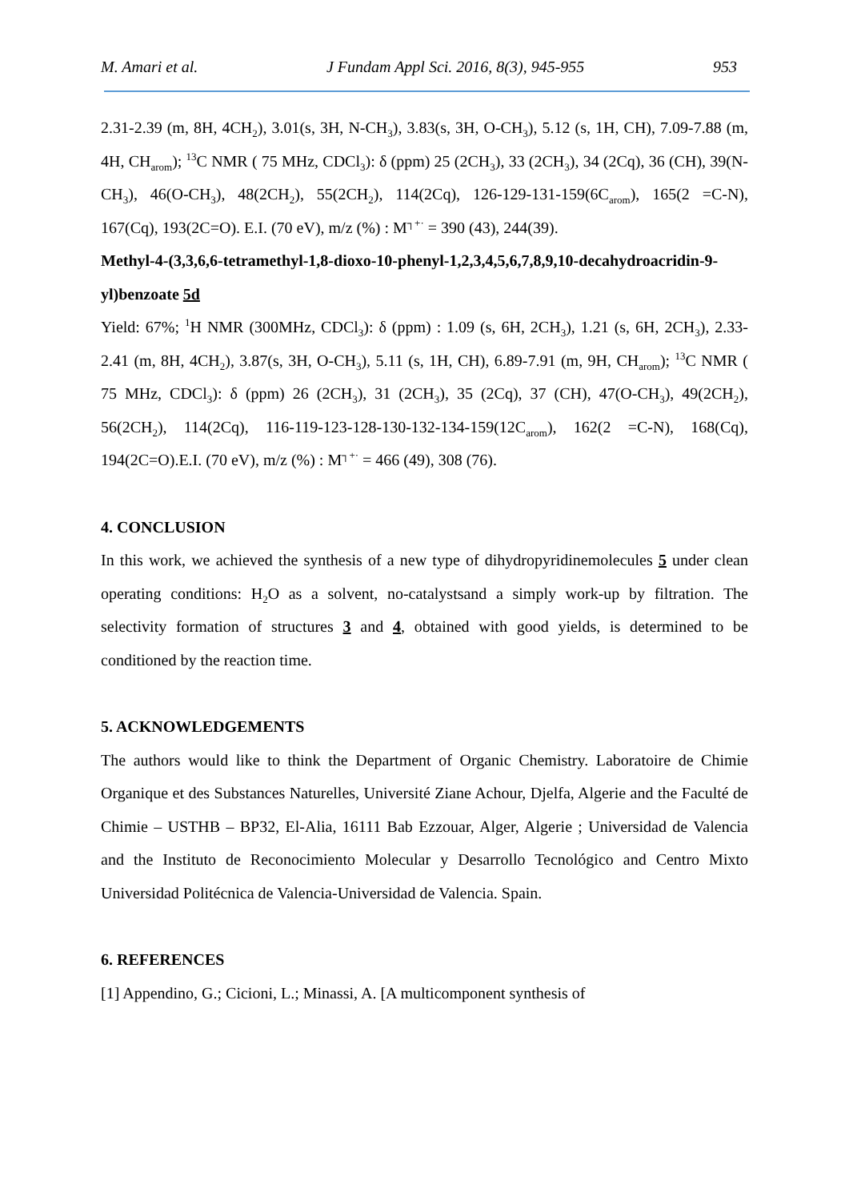M. Amari et al. J Fundam Appl Sci. 2016, 8(3), 945-955 953
2.31-2.39 (m, 8H, 4CH<sub>2</sub>), 3.01(s, 3H, N-CH<sub>3</sub>), 3.83(s, 3H, O-CH<sub>3</sub>), 5.12 (s, 1H, CH), 7.09-7.88 (m, 4H, CH<sub>arom</sub>); <sup>13</sup>C NMR ( 75 MHz, CDCl<sub>3</sub>): δ (ppm) 25 (2CH<sub>3</sub>), 33 (2CH<sub>3</sub>), 34 (2Cq), 36 (CH), 39(N-CH<sub>3</sub>), 46(O-CH<sub>3</sub>), 48(2CH<sub>2</sub>), 55(2CH<sub>2</sub>), 114(2Cq), 126-129-131-159(6C<sub>arom</sub>), 165(2 =C-N), 167(Cq), 193(2C=O). E.I. (70 eV), m/z (%) : M<sup>┐+·</sup> = 390 (43), 244(39).
Methyl-4-(3,3,6,6-tetramethyl-1,8-dioxo-10-phenyl-1,2,3,4,5,6,7,8,9,10-decahydroacridin-9-yl)benzoate 5d
Yield: 67%; <sup>1</sup>H NMR (300MHz, CDCl<sub>3</sub>): δ (ppm) : 1.09 (s, 6H, 2CH<sub>3</sub>), 1.21 (s, 6H, 2CH<sub>3</sub>), 2.33-2.41 (m, 8H, 4CH<sub>2</sub>), 3.87(s, 3H, O-CH<sub>3</sub>), 5.11 (s, 1H, CH), 6.89-7.91 (m, 9H, CH<sub>arom</sub>); <sup>13</sup>C NMR ( 75 MHz, CDCl<sub>3</sub>): δ (ppm) 26 (2CH<sub>3</sub>), 31 (2CH<sub>3</sub>), 35 (2Cq), 37 (CH), 47(O-CH<sub>3</sub>), 49(2CH<sub>2</sub>), 56(2CH<sub>2</sub>), 114(2Cq), 116-119-123-128-130-132-134-159(12C<sub>arom</sub>), 162(2 =C-N), 168(Cq), 194(2C=O).E.I. (70 eV), m/z (%) : M<sup>┐+·</sup> = 466 (49), 308 (76).
4. CONCLUSION
In this work, we achieved the synthesis of a new type of dihydropyridinemolecules 5 under clean operating conditions: H<sub>2</sub>O as a solvent, no-catalystsand a simply work-up by filtration. The selectivity formation of structures 3 and 4, obtained with good yields, is determined to be conditioned by the reaction time.
5. ACKNOWLEDGEMENTS
The authors would like to think the Department of Organic Chemistry. Laboratoire de Chimie Organique et des Substances Naturelles, Université Ziane Achour, Djelfa, Algerie and the Faculté de Chimie – USTHB – BP32, El-Alia, 16111 Bab Ezzouar, Alger, Algerie ; Universidad de Valencia and the Instituto de Reconocimiento Molecular y Desarrollo Tecnológico and Centro Mixto Universidad Politécnica de Valencia-Universidad de Valencia. Spain.
6. REFERENCES
[1] Appendino, G.; Cicioni, L.; Minassi, A. [A multicomponent synthesis of